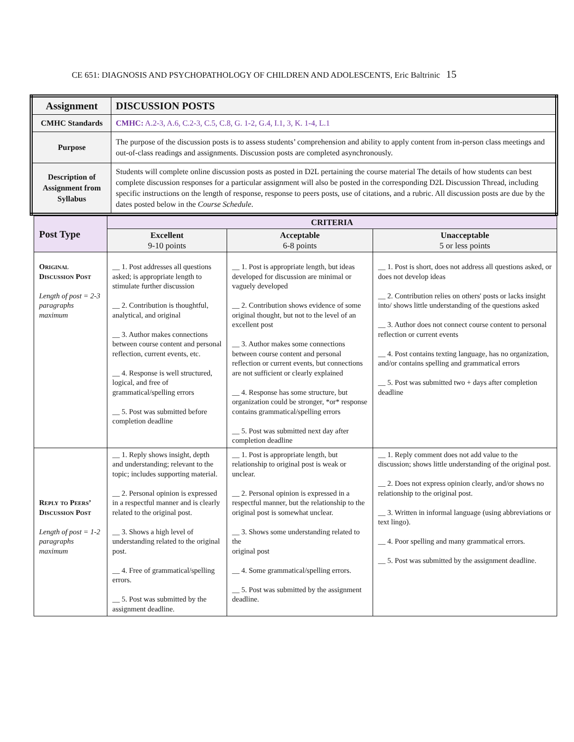CE 651: DIAGNOSIS AND PSYCHOPATHOLOGY OF CHILDREN AND ADOLESCENTS, Eric Baltrinic 15
| Assignment | DISCUSSION POSTS |
| CMHC Standards | CMHC: A.2-3, A.6, C.2-3, C.5, C.8, G. 1-2, G.4, I.1, 3, K. 1-4, L.1 |
| Purpose | The purpose of the discussion posts is to assess students’ comprehension and ability to apply content from in-person class meetings and out-of-class readings and assignments. Discussion posts are completed asynchronously. |
| Description of Assignment from Syllabus | Students will complete online discussion posts as posted in D2L pertaining the course material The details of how students can best complete discussion responses for a particular assignment will also be posted in the corresponding D2L Discussion Thread, including specific instructions on the length of response, response to peers posts, use of citations, and a rubric. All discussion posts are due by the dates posted below in the Course Schedule . |
| Post Type | CRITERIA | | |
| --- | --- | --- | --- |
| | Excellent 9-10 points | Acceptable 6-8 points | Unacceptable 5 or less points |
| Original Discussion Post Length of post = 2-3 paragraphs maximum | __ 1. Post addresses all questions asked; is appropriate length to stimulate further discussion __ 2. Contribution is thoughtful, analytical, and original __ 3. Author makes connections between course content and personal reflection, current events, etc. __ 4. Response is well structured, logical, and free of grammatical/spelling errors __ 5. Post was submitted before completion deadline | __ 1. Post is appropriate length, but ideas developed for discussion are minimal or vaguely developed __ 2. Contribution shows evidence of some original thought, but not to the level of an excellent post __ 3. Author makes some connections between course content and personal reflection or current events, but connections are not sufficient or clearly explained __ 4. Response has some structure, but organization could be stronger, *or* response contains grammatical/spelling errors __ 5. Post was submitted next day after completion deadline | __ 1. Post is short, does not address all questions asked, or does not develop ideas __ 2. Contribution relies on others' posts or lacks insight into/ shows little understanding of the questions asked __ 3. Author does not connect course content to personal reflection or current events __ 4. Post contains texting language, has no organization, and/or contains spelling and grammatical errors __ 5. Post was submitted two + days after completion deadline |
| Reply to Peers’ Discussion Post Length of post = 1-2 paragraphs maximum | __ 1. Reply shows insight, depth and understanding; relevant to the topic; includes supporting material. __ 2. Personal opinion is expressed in a respectful manner and is clearly related to the original post. __ 3. Shows a high level of understanding related to the original post. __ 4. Free of grammatical/spelling errors. __ 5. Post was submitted by the assignment deadline. | __ 1. Post is appropriate length, but relationship to original post is weak or unclear. __ 2. Personal opinion is expressed in a respectful manner, but the relationship to the original post is somewhat unclear. __ 3. Shows some understanding related to the original post __ 4. Some grammatical/spelling errors. __ 5. Post was submitted by the assignment deadline. | __ 1. Reply comment does not add value to the discussion; shows little understanding of the original post. __ 2. Does not express opinion clearly, and/or shows no relationship to the original post. __ 3. Written in informal language (using abbreviations or text lingo). __ 4. Poor spelling and many grammatical errors. __ 5. Post was submitted by the assignment deadline. |